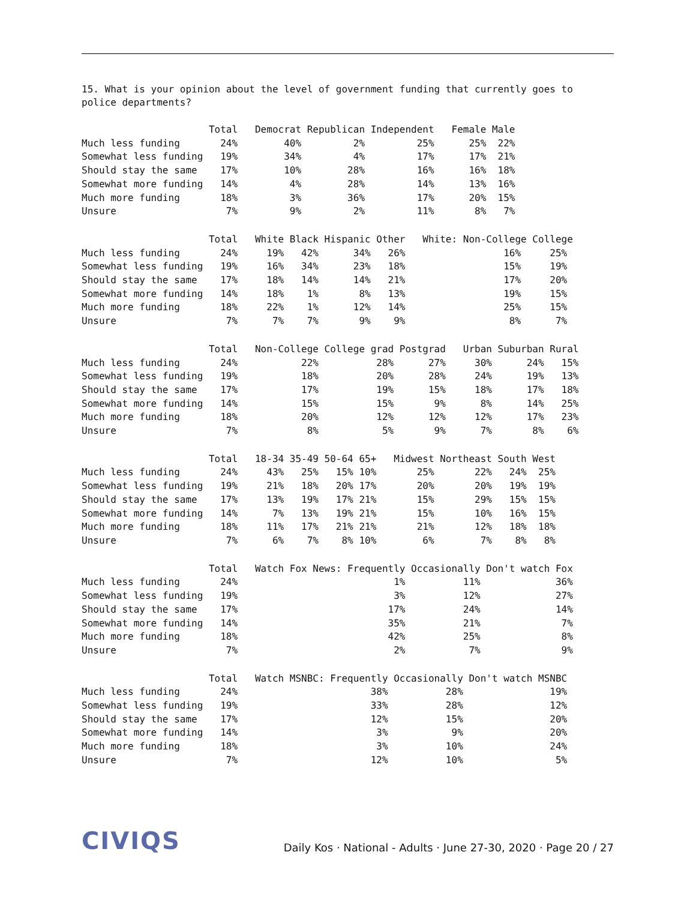15. What is your opinion about the level of government funding that currently goes to police departments?
                      Total   Democrat Republican Independent   Female Male
Much less funding       24%        40%         2%         25%      25%  22%
Somewhat less funding   19%        34%         4%         17%      17%  21%
Should stay the same    17%        10%        28%         16%      16%  18%
Somewhat more funding   14%         4%        28%         14%      13%  16%
Much more funding       18%         3%        36%         17%      20%  15%
Unsure                   7%         9%         2%         11%       8%   7%
                      Total   White Black Hispanic Other   White: Non-College College
Much less funding       24%     19%   42%      34%   26%                 16%     25%
Somewhat less funding   19%     16%   34%      23%   18%                 15%     19%
Should stay the same    17%     18%   14%      14%   21%                 17%     20%
Somewhat more funding   14%     18%    1%       8%   13%                 19%     15%
Much more funding       18%     22%    1%      12%   14%                 25%     15%
Unsure                   7%      7%    7%       9%    9%                  8%      7%
                      Total   Non-College College grad Postgrad   Urban Suburban Rural
Much less funding       24%           22%          28%      27%     30%      24%   15%
Somewhat less funding   19%           18%          20%      28%     24%      19%   13%
Should stay the same    17%           17%          19%      15%     18%      17%   18%
Somewhat more funding   14%           15%          15%       9%      8%      14%   25%
Much more funding       18%           20%          12%      12%     12%      17%   23%
Unsure                   7%            8%           5%       9%      7%       8%    6%
                      Total   18-34 35-49 50-64 65+   Midwest Northeast South West
Much less funding       24%     43%   25%   15% 10%       25%       22%   24%  25%
Somewhat less funding   19%     21%   18%   20% 17%       20%       20%   19%  19%
Should stay the same    17%     13%   19%   17% 21%       15%       29%   15%  15%
Somewhat more funding   14%      7%   13%   19% 21%       15%       10%   16%  15%
Much more funding       18%     11%   17%   21% 21%       21%       12%   18%  18%
Unsure                   7%      6%    7%    8% 10%        6%        7%    8%   8%
                      Total   Watch Fox News: Frequently Occasionally Don't watch Fox
Much less funding       24%                           1%          11%             36%
Somewhat less funding   19%                           3%          12%             27%
Should stay the same    17%                          17%          24%             14%
Somewhat more funding   14%                          35%          21%              7%
Much more funding       18%                          42%          25%              8%
Unsure                   7%                           2%           7%              9%
                      Total   Watch MSNBC: Frequently Occasionally Don't watch MSNBC
Much less funding       24%                       38%          28%               19%
Somewhat less funding   19%                       33%          28%               12%
Should stay the same    17%                       12%          15%               20%
Somewhat more funding   14%                        3%           9%               20%
Much more funding       18%                        3%          10%               24%
Unsure                   7%                       12%          10%                5%
CIVIQS
Daily Kos · National - Adults · June 27-30, 2020 · Page 20 / 27